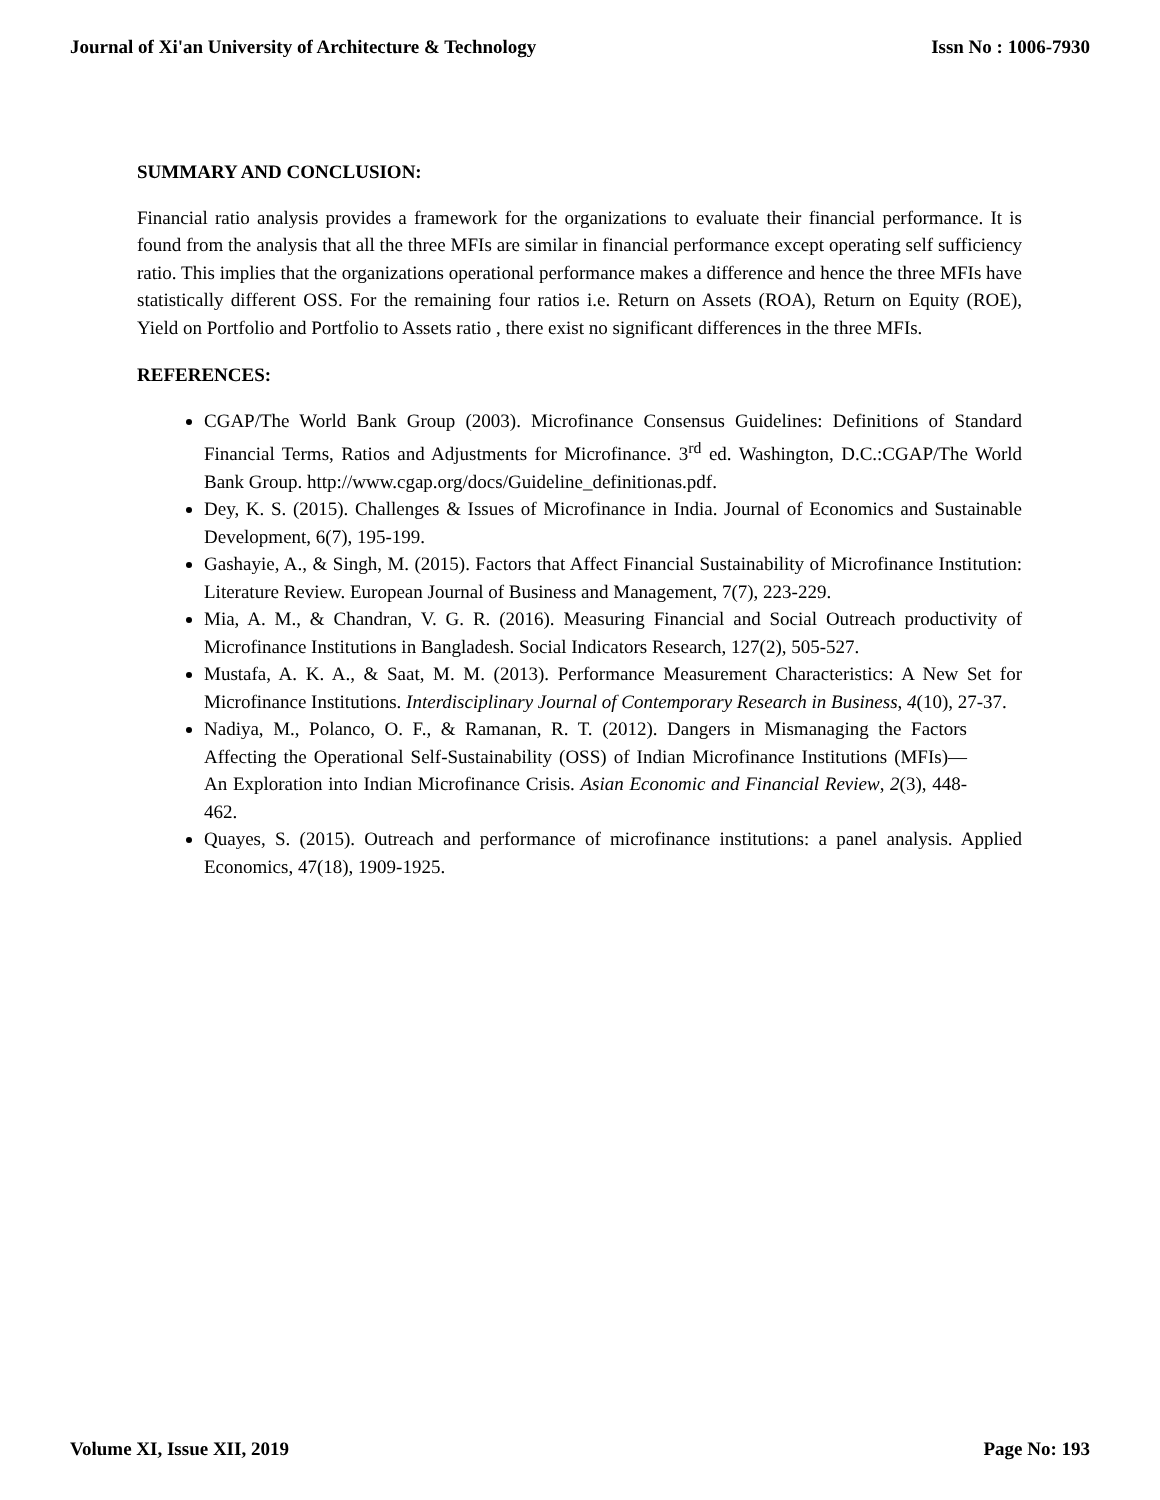Journal of Xi'an University of Architecture & Technology Issn No : 1006-7930
SUMMARY AND CONCLUSION:
Financial ratio analysis provides a framework for the organizations to evaluate their financial performance. It is found from the analysis that all the three MFIs are similar in financial performance except operating self sufficiency ratio. This implies that the organizations operational performance makes a difference and hence the three MFIs have statistically different OSS. For the remaining four ratios i.e. Return on Assets (ROA), Return on Equity (ROE), Yield on Portfolio and Portfolio to Assets ratio , there exist no significant differences in the three MFIs.
REFERENCES:
CGAP/The World Bank Group (2003). Microfinance Consensus Guidelines: Definitions of Standard Financial Terms, Ratios and Adjustments for Microfinance. 3<sup>rd</sup> ed. Washington, D.C.:CGAP/The World Bank Group. http://www.cgap.org/docs/Guideline_definitionas.pdf.
Dey, K. S. (2015). Challenges & Issues of Microfinance in India. Journal of Economics and Sustainable Development, 6(7), 195-199.
Gashayie, A., & Singh, M. (2015). Factors that Affect Financial Sustainability of Microfinance Institution: Literature Review. European Journal of Business and Management, 7(7), 223-229.
Mia, A. M., & Chandran, V. G. R. (2016). Measuring Financial and Social Outreach productivity of Microfinance Institutions in Bangladesh. Social Indicators Research, 127(2), 505-527.
Mustafa, A. K. A., & Saat, M. M. (2013). Performance Measurement Characteristics: A New Set for Microfinance Institutions. Interdisciplinary Journal of Contemporary Research in Business, 4(10), 27-37.
Nadiya, M., Polanco, O. F., & Ramanan, R. T. (2012). Dangers in Mismanaging the Factors Affecting the Operational Self-Sustainability (OSS) of Indian Microfinance Institutions (MFIs)—An Exploration into Indian Microfinance Crisis. Asian Economic and Financial Review, 2(3), 448-462.
Quayes, S. (2015). Outreach and performance of microfinance institutions: a panel analysis. Applied Economics, 47(18), 1909-1925.
Volume XI, Issue XII, 2019 Page No: 193